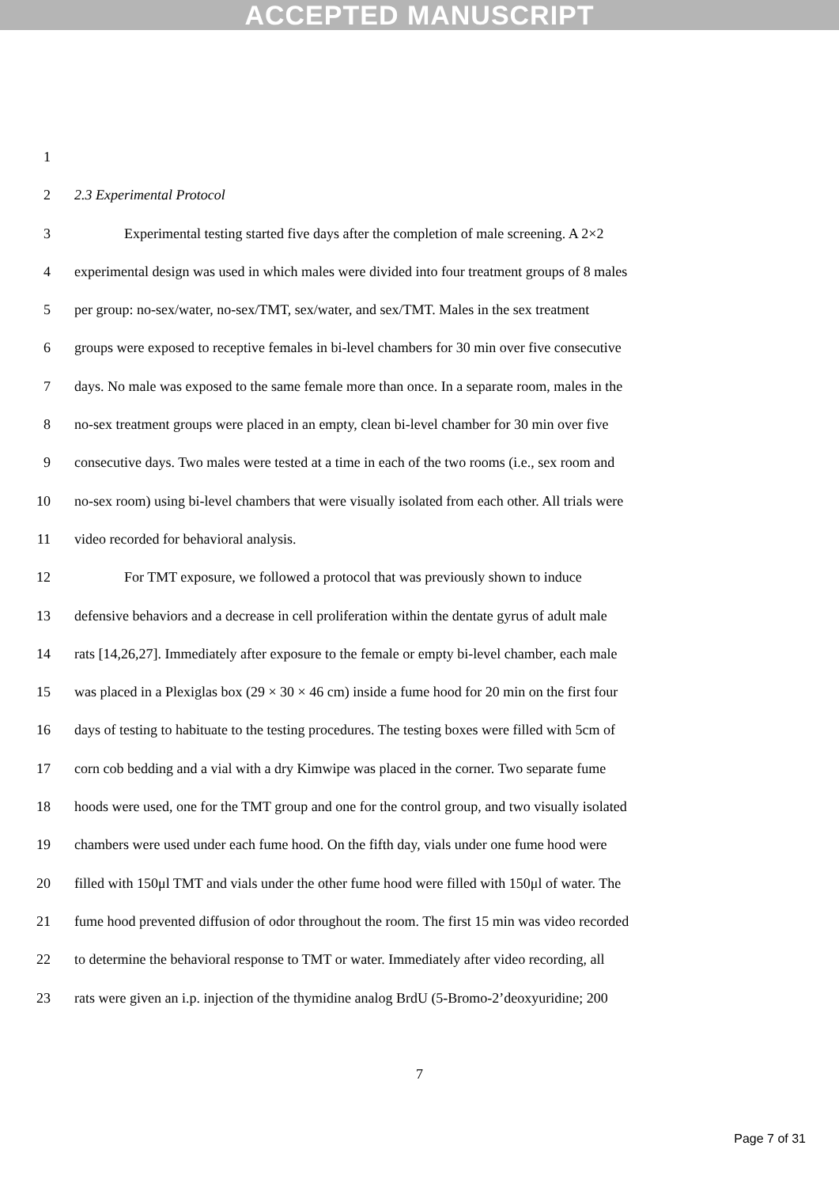ACCEPTED MANUSCRIPT
1
2 2.3 Experimental Protocol
3 Experimental testing started five days after the completion of male screening. A 2×2
4 experimental design was used in which males were divided into four treatment groups of 8 males
5 per group: no-sex/water, no-sex/TMT, sex/water, and sex/TMT. Males in the sex treatment
6 groups were exposed to receptive females in bi-level chambers for 30 min over five consecutive
7 days. No male was exposed to the same female more than once. In a separate room, males in the
8 no-sex treatment groups were placed in an empty, clean bi-level chamber for 30 min over five
9 consecutive days. Two males were tested at a time in each of the two rooms (i.e., sex room and
10 no-sex room) using bi-level chambers that were visually isolated from each other. All trials were
11 video recorded for behavioral analysis.
12 For TMT exposure, we followed a protocol that was previously shown to induce
13 defensive behaviors and a decrease in cell proliferation within the dentate gyrus of adult male
14 rats [14,26,27]. Immediately after exposure to the female or empty bi-level chamber, each male
15 was placed in a Plexiglas box (29 × 30 × 46 cm) inside a fume hood for 20 min on the first four
16 days of testing to habituate to the testing procedures. The testing boxes were filled with 5cm of
17 corn cob bedding and a vial with a dry Kimwipe was placed in the corner. Two separate fume
18 hoods were used, one for the TMT group and one for the control group, and two visually isolated
19 chambers were used under each fume hood. On the fifth day, vials under one fume hood were
20 filled with 150μl TMT and vials under the other fume hood were filled with 150μl of water. The
21 fume hood prevented diffusion of odor throughout the room. The first 15 min was video recorded
22 to determine the behavioral response to TMT or water. Immediately after video recording, all
23 rats were given an i.p. injection of the thymidine analog BrdU (5-Bromo-2’deoxyuridine; 200
7
Page 7 of 31